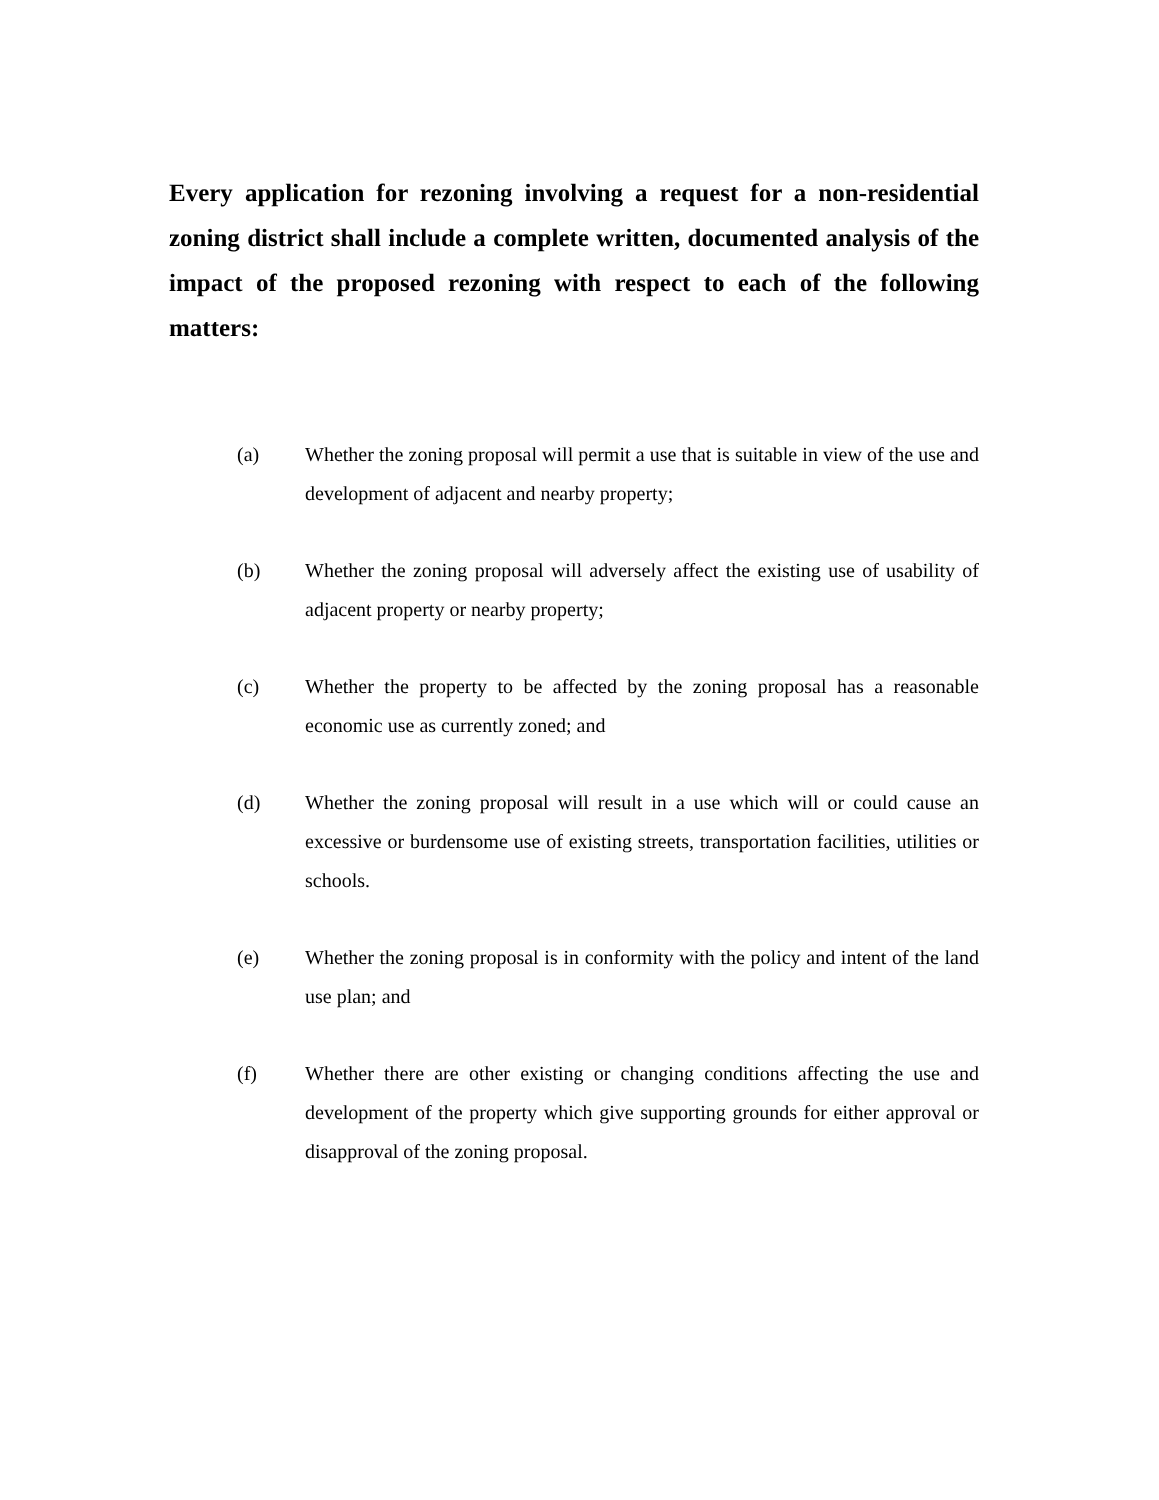Every application for rezoning involving a request for a non-residential zoning district shall include a complete written, documented analysis of the impact of the proposed rezoning with respect to each of the following matters:
(a) Whether the zoning proposal will permit a use that is suitable in view of the use and development of adjacent and nearby property;
(b) Whether the zoning proposal will adversely affect the existing use of usability of adjacent property or nearby property;
(c) Whether the property to be affected by the zoning proposal has a reasonable economic use as currently zoned; and
(d) Whether the zoning proposal will result in a use which will or could cause an excessive or burdensome use of existing streets, transportation facilities, utilities or schools.
(e) Whether the zoning proposal is in conformity with the policy and intent of the land use plan; and
(f) Whether there are other existing or changing conditions affecting the use and development of the property which give supporting grounds for either approval or disapproval of the zoning proposal.